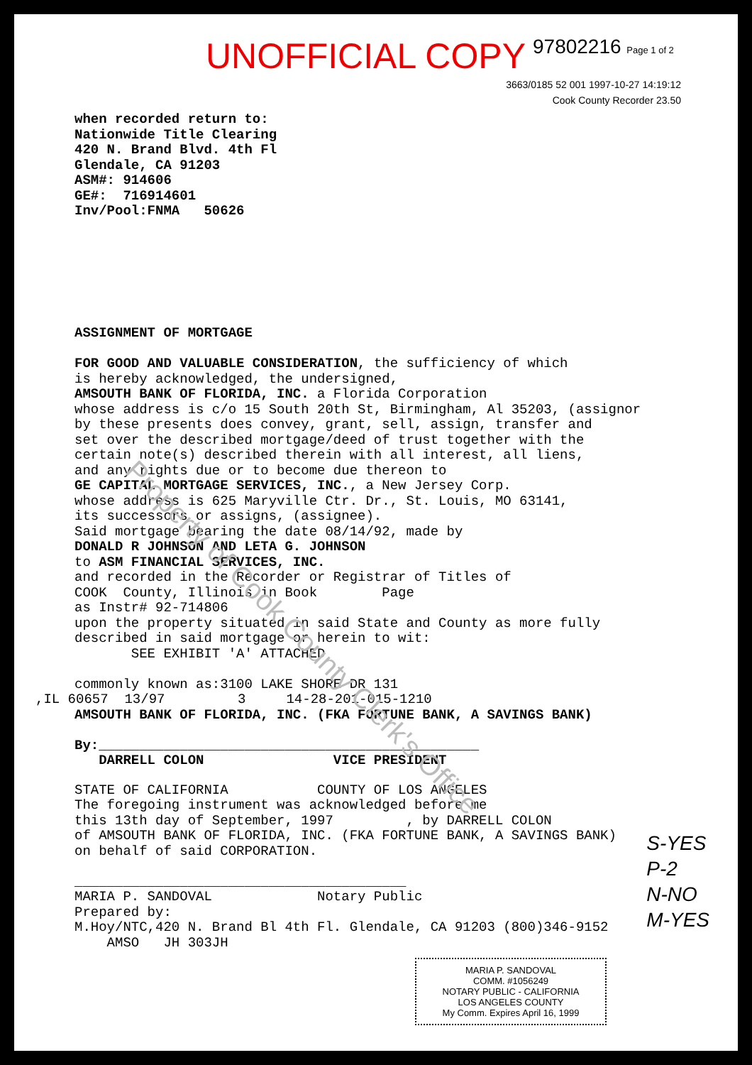Property of Cook County Clerk's Office
UNOFFICIAL COPY 97802216 Page 1 of 2
3663/0185 52 001 1997-10-27 14:19:12
Cook County Recorder 23.50
when recorded return to: Nationwide Title Clearing 420 N. Brand Blvd. 4th Fl Glendale, CA 91203 ASM#: 914606 GE#: 716914601 Inv/Pool:FNMA 50626
ASSIGNMENT OF MORTGAGE
FOR GOOD AND VALUABLE CONSIDERATION, the sufficiency of which is hereby acknowledged, the undersigned, AMSOUTH BANK OF FLORIDA, INC. a Florida Corporation whose address is c/o 15 South 20th St, Birmingham, Al 35203, (assignor by these presents does convey, grant, sell, assign, transfer and set over the described mortgage/deed of trust together with the certain note(s) described therein with all interest, all liens, and any rights due or to become due thereon to GE CAPITAL MORTGAGE SERVICES, INC., a New Jersey Corp. whose address is 625 Maryville Ctr. Dr., St. Louis, MO 63141, its successors or assigns, (assignee). Said mortgage bearing the date 08/14/92, made by DONALD R JOHNSON AND LETA G. JOHNSON to ASM FINANCIAL SERVICES, INC. and recorded in the Recorder or Registrar of Titles of COOK County, Illinois in Book Page as Instr# 92-714806 upon the property situated in said State and County as more fully described in said mortgage or herein to wit: SEE EXHIBIT 'A' ATTACHED commonly known as:3100 LAKE SHORE DR 131
,IL 60657 13/97 3 14-28-201-015-1210
AMSOUTH BANK OF FLORIDA, INC. (FKA FORTUNE BANK, A SAVINGS BANK) By:_______________________________________________ DARRELL COLON VICE PRESIDENT
STATE OF CALIFORNIA COUNTY OF LOS ANGELES The foregoing instrument was acknowledged before me this 13th day of September, 1997 , by DARRELL COLON of AMSOUTH BANK OF FLORIDA, INC. (FKA FORTUNE BANK, A SAVINGS BANK) on behalf of said CORPORATION. _________________________________________ MARIA P. SANDOVAL Notary Public Prepared by: M.Hoy/NTC,420 N. Brand Bl 4th Fl. Glendale, CA 91203 (800)346-9152 AMSO JH 303JH
S-YES
P-2
N-NO
M-YES
MARIA P. SANDOVAL
COMM. #1056249
NOTARY PUBLIC - CALIFORNIA
LOS ANGELES COUNTY
My Comm. Expires April 16, 1999